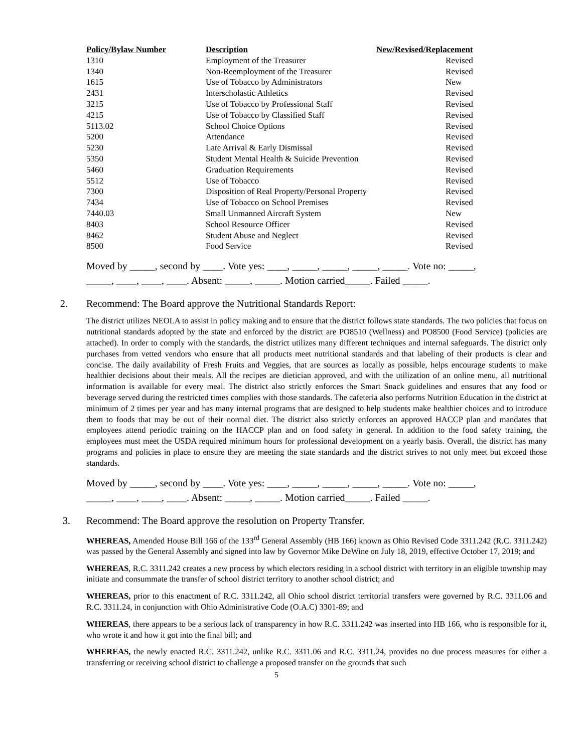| Policy/Bylaw Number | Description | New/Revised/Replacement |
| --- | --- | --- |
| 1310 | Employment of the Treasurer | Revised |
| 1340 | Non-Reemployment of the Treasurer | Revised |
| 1615 | Use of Tobacco by Administrators | New |
| 2431 | Interscholastic Athletics | Revised |
| 3215 | Use of Tobacco by Professional Staff | Revised |
| 4215 | Use of Tobacco by Classified Staff | Revised |
| 5113.02 | School Choice Options | Revised |
| 5200 | Attendance | Revised |
| 5230 | Late Arrival & Early Dismissal | Revised |
| 5350 | Student Mental Health & Suicide Prevention | Revised |
| 5460 | Graduation Requirements | Revised |
| 5512 | Use of Tobacco | Revised |
| 7300 | Disposition of Real Property/Personal Property | Revised |
| 7434 | Use of Tobacco on School Premises | Revised |
| 7440.03 | Small Unmanned Aircraft System | New |
| 8403 | School Resource Officer | Revised |
| 8462 | Student Abuse and Neglect | Revised |
| 8500 | Food Service | Revised |
Moved by _____, second by ____. Vote yes: ____, _____, _____, _____, _____. Vote no: _____,
_____, ____, ____, ____. Absent: _____, _____. Motion carried_____. Failed _____.
2. Recommend: The Board approve the Nutritional Standards Report:
The district utilizes NEOLA to assist in policy making and to ensure that the district follows state standards. The two policies that focus on nutritional standards adopted by the state and enforced by the district are PO8510 (Wellness) and PO8500 (Food Service) (policies are attached). In order to comply with the standards, the district utilizes many different techniques and internal safeguards. The district only purchases from vetted vendors who ensure that all products meet nutritional standards and that labeling of their products is clear and concise. The daily availability of Fresh Fruits and Veggies, that are sources as locally as possible, helps encourage students to make healthier decisions about their meals. All the recipes are dietician approved, and with the utilization of an online menu, all nutritional information is available for every meal. The district also strictly enforces the Smart Snack guidelines and ensures that any food or beverage served during the restricted times complies with those standards. The cafeteria also performs Nutrition Education in the district at minimum of 2 times per year and has many internal programs that are designed to help students make healthier choices and to introduce them to foods that may be out of their normal diet. The district also strictly enforces an approved HACCP plan and mandates that employees attend periodic training on the HACCP plan and on food safety in general. In addition to the food safety training, the employees must meet the USDA required minimum hours for professional development on a yearly basis. Overall, the district has many programs and policies in place to ensure they are meeting the state standards and the district strives to not only meet but exceed those standards.
Moved by _____, second by ____. Vote yes: ____, _____, _____, _____, _____. Vote no: _____,
_____, ____, ____, ____. Absent: _____, _____. Motion carried_____. Failed _____.
3. Recommend: The Board approve the resolution on Property Transfer.
WHEREAS, Amended House Bill 166 of the 133<sup>rd</sup> General Assembly (HB 166) known as Ohio Revised Code 3311.242 (R.C. 3311.242) was passed by the General Assembly and signed into law by Governor Mike DeWine on July 18, 2019, effective October 17, 2019; and
WHEREAS, R.C. 3311.242 creates a new process by which electors residing in a school district with territory in an eligible township may initiate and consummate the transfer of school district territory to another school district; and
WHEREAS, prior to this enactment of R.C. 3311.242, all Ohio school district territorial transfers were governed by R.C. 3311.06 and R.C. 3311.24, in conjunction with Ohio Administrative Code (O.A.C) 3301-89; and
WHEREAS, there appears to be a serious lack of transparency in how R.C. 3311.242 was inserted into HB 166, who is responsible for it, who wrote it and how it got into the final bill; and
WHEREAS, the newly enacted R.C. 3311.242, unlike R.C. 3311.06 and R.C. 3311.24, provides no due process measures for either a transferring or receiving school district to challenge a proposed transfer on the grounds that such
5